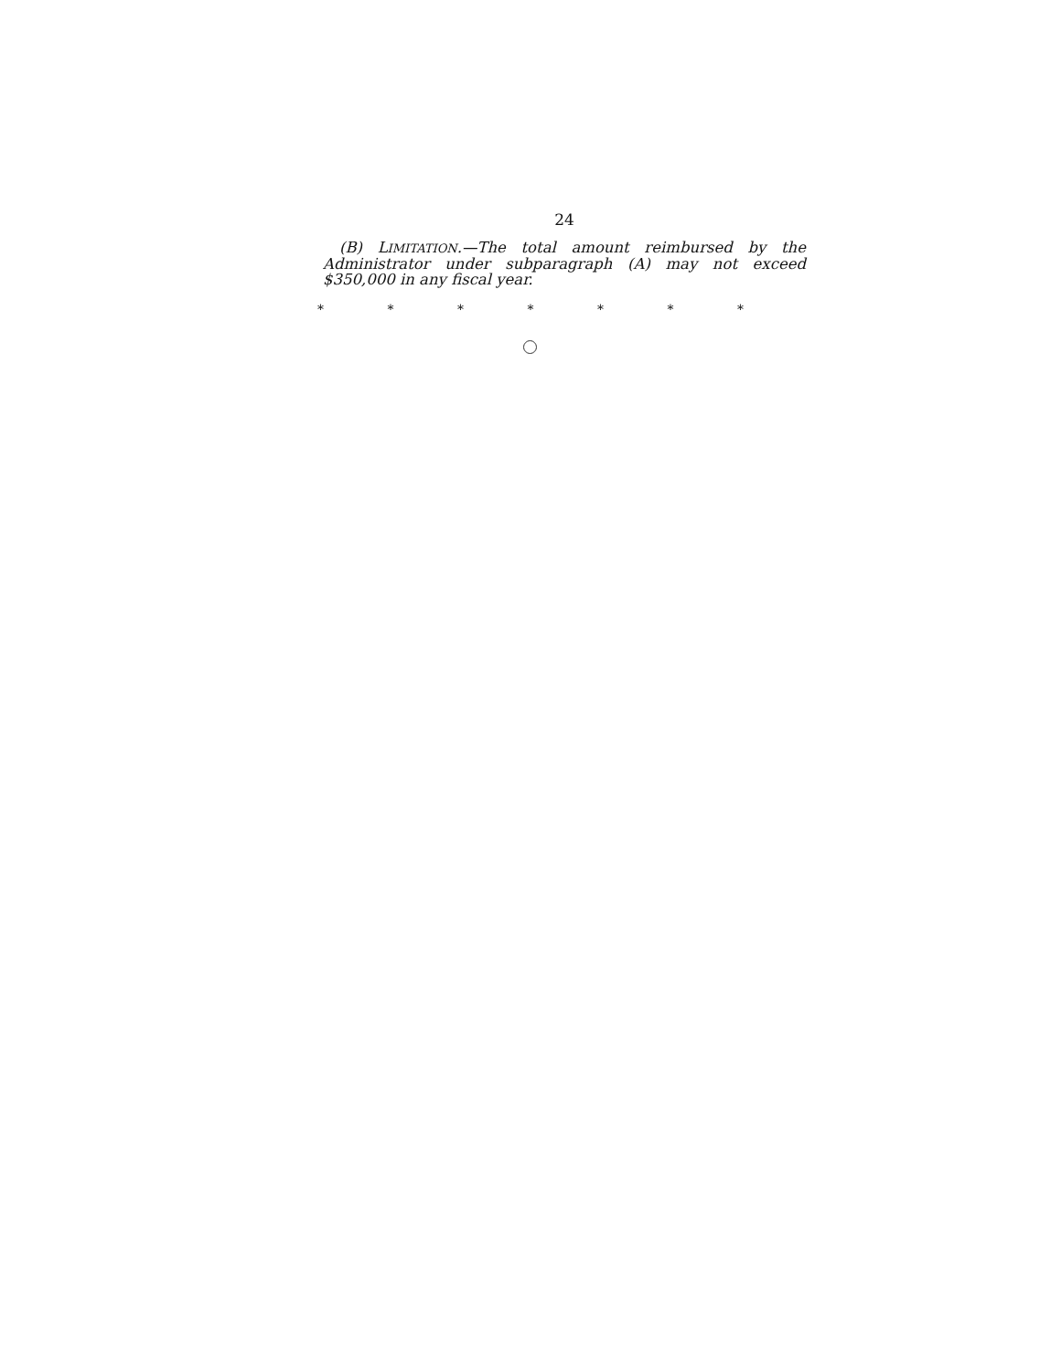24
(B) LIMITATION.—The total amount reimbursed by the Administrator under subparagraph (A) may not exceed $350,000 in any fiscal year.
* * * * * * *